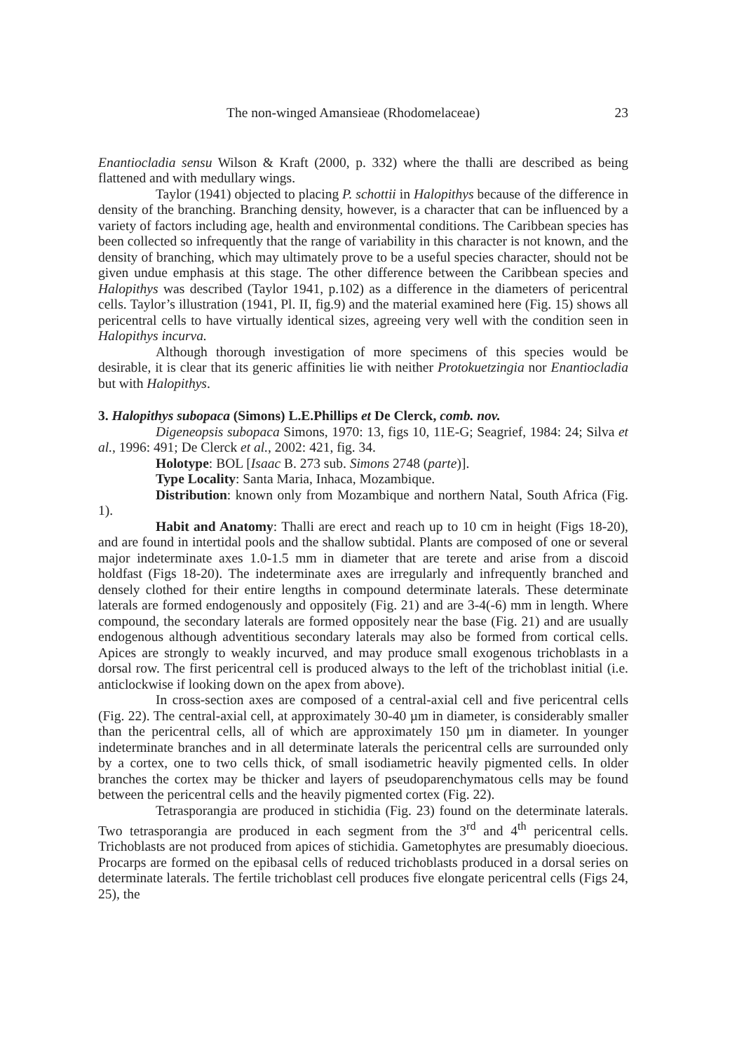The non-winged Amansieae (Rhodomelaceae) 23
Enantiocladia sensu Wilson & Kraft (2000, p. 332) where the thalli are described as being flattened and with medullary wings.
Taylor (1941) objected to placing P. schottii in Halopithys because of the difference in density of the branching. Branching density, however, is a character that can be influenced by a variety of factors including age, health and environmental conditions. The Caribbean species has been collected so infrequently that the range of variability in this character is not known, and the density of branching, which may ultimately prove to be a useful species character, should not be given undue emphasis at this stage. The other difference between the Caribbean species and Halopithys was described (Taylor 1941, p.102) as a difference in the diameters of pericentral cells. Taylor’s illustration (1941, Pl. II, fig.9) and the material examined here (Fig. 15) shows all pericentral cells to have virtually identical sizes, agreeing very well with the condition seen in Halopithys incurva.
Although thorough investigation of more specimens of this species would be desirable, it is clear that its generic affinities lie with neither Protokuetzingia nor Enantiocladia but with Halopithys.
3. Halopithys subopaca (Simons) L.E.Phillips et De Clerck, comb. nov.
Digeneopsis subopaca Simons, 1970: 13, figs 10, 11E-G; Seagrief, 1984: 24; Silva et al., 1996: 491; De Clerck et al., 2002: 421, fig. 34.
Holotype: BOL [Isaac B. 273 sub. Simons 2748 (parte)].
Type Locality: Santa Maria, Inhaca, Mozambique.
Distribution: known only from Mozambique and northern Natal, South Africa (Fig. 1).
Habit and Anatomy: Thalli are erect and reach up to 10 cm in height (Figs 18-20), and are found in intertidal pools and the shallow subtidal. Plants are composed of one or several major indeterminate axes 1.0-1.5 mm in diameter that are terete and arise from a discoid holdfast (Figs 18-20). The indeterminate axes are irregularly and infrequently branched and densely clothed for their entire lengths in compound determinate laterals. These determinate laterals are formed endogenously and oppositely (Fig. 21) and are 3-4(-6) mm in length. Where compound, the secondary laterals are formed oppositely near the base (Fig. 21) and are usually endogenous although adventitious secondary laterals may also be formed from cortical cells. Apices are strongly to weakly incurved, and may produce small exogenous trichoblasts in a dorsal row. The first pericentral cell is produced always to the left of the trichoblast initial (i.e. anticlockwise if looking down on the apex from above).
In cross-section axes are composed of a central-axial cell and five pericentral cells (Fig. 22). The central-axial cell, at approximately 30-40 µm in diameter, is considerably smaller than the pericentral cells, all of which are approximately 150 µm in diameter. In younger indeterminate branches and in all determinate laterals the pericentral cells are surrounded only by a cortex, one to two cells thick, of small isodiametric heavily pigmented cells. In older branches the cortex may be thicker and layers of pseudoparenchymatous cells may be found between the pericentral cells and the heavily pigmented cortex (Fig. 22).
Tetrasporangia are produced in stichidia (Fig. 23) found on the determinate laterals. Two tetrasporangia are produced in each segment from the 3<sup>rd</sup> and 4<sup>th</sup> pericentral cells. Trichoblasts are not produced from apices of stichidia. Gametophytes are presumably dioecious. Procarps are formed on the epibasal cells of reduced trichoblasts produced in a dorsal series on determinate laterals. The fertile trichoblast cell produces five elongate pericentral cells (Figs 24, 25), the